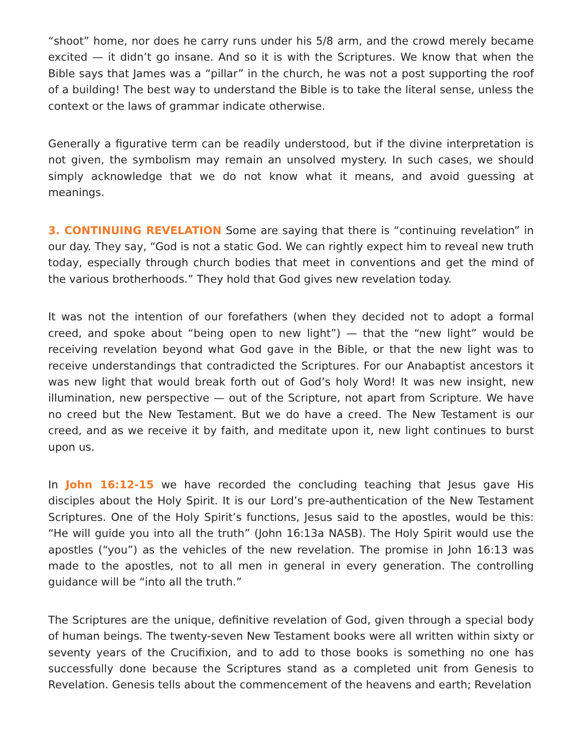“shoot” home, nor does he carry runs under his 5/8 arm, and the crowd merely became excited — it didn’t go insane. And so it is with the Scriptures. We know that when the Bible says that James was a “pillar” in the church, he was not a post supporting the roof of a building! The best way to understand the Bible is to take the literal sense, unless the context or the laws of grammar indicate otherwise.
Generally a figurative term can be readily understood, but if the divine interpretation is not given, the symbolism may remain an unsolved mystery. In such cases, we should simply acknowledge that we do not know what it means, and avoid guessing at meanings.
3. CONTINUING REVELATION Some are saying that there is “continuing revelation” in our day. They say, “God is not a static God. We can rightly expect him to reveal new truth today, especially through church bodies that meet in conventions and get the mind of the various brotherhoods.” They hold that God gives new revelation today.
It was not the intention of our forefathers (when they decided not to adopt a formal creed, and spoke about “being open to new light”) — that the “new light” would be receiving revelation beyond what God gave in the Bible, or that the new light was to receive understandings that contradicted the Scriptures. For our Anabaptist ancestors it was new light that would break forth out of God’s holy Word! It was new insight, new illumination, new perspective — out of the Scripture, not apart from Scripture. We have no creed but the New Testament. But we do have a creed. The New Testament is our creed, and as we receive it by faith, and meditate upon it, new light continues to burst upon us.
In John 16:12-15 we have recorded the concluding teaching that Jesus gave His disciples about the Holy Spirit. It is our Lord’s pre-authentication of the New Testament Scriptures. One of the Holy Spirit’s functions, Jesus said to the apostles, would be this: “He will guide you into all the truth” (John 16:13a NASB). The Holy Spirit would use the apostles (“you”) as the vehicles of the new revelation. The promise in John 16:13 was made to the apostles, not to all men in general in every generation. The controlling guidance will be “into all the truth.”
The Scriptures are the unique, definitive revelation of God, given through a special body of human beings. The twenty-seven New Testament books were all written within sixty or seventy years of the Crucifixion, and to add to those books is something no one has successfully done because the Scriptures stand as a completed unit from Genesis to Revelation. Genesis tells about the commencement of the heavens and earth; Revelation